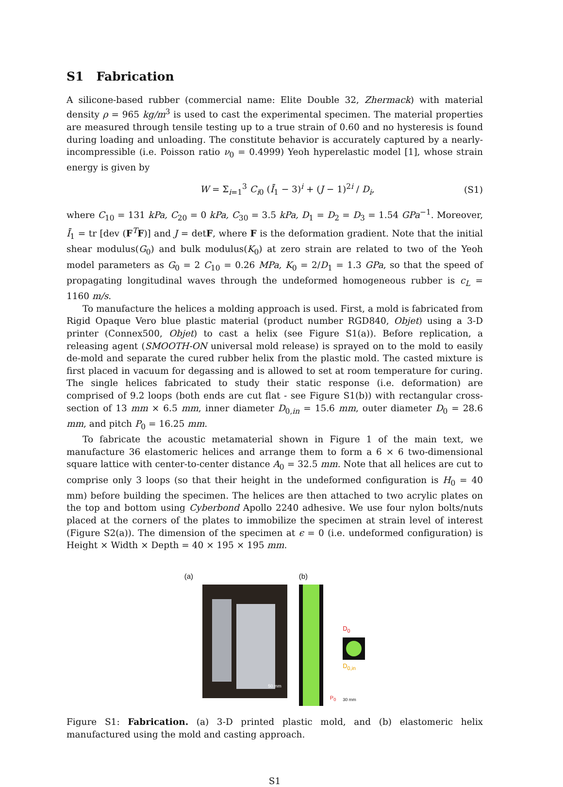S1 Fabrication
A silicone-based rubber (commercial name: Elite Double 32, Zhermack) with material density ρ = 965 kg/m<sup>3</sup> is used to cast the experimental specimen. The material properties are measured through tensile testing up to a true strain of 0.60 and no hysteresis is found during loading and unloading. The constitute behavior is accurately captured by a nearly-incompressible (i.e. Poisson ratio ν<sub>0</sub> = 0.4999) Yeoh hyperelastic model [1], whose strain energy is given by
W = Σ<sub>i=1</sub><sup>3</sup> C<sub>i0</sub> (Ī<sub>1</sub> − 3)<sup>i</sup> + (J − 1)<sup>2i</sup> / D<sub>i</sub>, (S1)
where C<sub>10</sub> = 131 kPa, C<sub>20</sub> = 0 kPa, C<sub>30</sub> = 3.5 kPa, D<sub>1</sub> = D<sub>2</sub> = D<sub>3</sub> = 1.54 GPa<sup>−1</sup>. Moreover, Ī<sub>1</sub> = tr [dev (F<sup>T</sup>F)] and J = detF, where F is the deformation gradient. Note that the initial shear modulus(G<sub>0</sub>) and bulk modulus(K<sub>0</sub>) at zero strain are related to two of the Yeoh model parameters as G<sub>0</sub> = 2 C<sub>10</sub> = 0.26 MPa, K<sub>0</sub> = 2/D<sub>1</sub> = 1.3 GPa, so that the speed of propagating longitudinal waves through the undeformed homogeneous rubber is c<sub>L</sub> = 1160 m/s.
To manufacture the helices a molding approach is used. First, a mold is fabricated from Rigid Opaque Vero blue plastic material (product number RGD840, Objet) using a 3-D printer (Connex500, Objet) to cast a helix (see Figure S1(a)). Before replication, a releasing agent (SMOOTH-ON universal mold release) is sprayed on to the mold to easily de-mold and separate the cured rubber helix from the plastic mold. The casted mixture is first placed in vacuum for degassing and is allowed to set at room temperature for curing. The single helices fabricated to study their static response (i.e. deformation) are comprised of 9.2 loops (both ends are cut flat - see Figure S1(b)) with rectangular cross-section of 13 mm × 6.5 mm, inner diameter D<sub>0,in</sub> = 15.6 mm, outer diameter D<sub>0</sub> = 28.6 mm, and pitch P<sub>0</sub> = 16.25 mm.
To fabricate the acoustic metamaterial shown in Figure 1 of the main text, we manufacture 36 elastomeric helices and arrange them to form a 6 × 6 two-dimensional square lattice with center-to-center distance A<sub>0</sub> = 32.5 mm. Note that all helices are cut to comprise only 3 loops (so that their height in the undeformed configuration is H<sub>0</sub> = 40 mm) before building the specimen. The helices are then attached to two acrylic plates on the top and bottom using Cyberbond Apollo 2240 adhesive. We use four nylon bolts/nuts placed at the corners of the plates to immobilize the specimen at strain level of interest (Figure S2(a)). The dimension of the specimen at ϵ = 0 (i.e. undeformed configuration) is Height × Width × Depth = 40 × 195 × 195 mm.
(a)
50 mm
(b)
P<sub>0</sub>
D<sub>0</sub>
D<sub>0,in</sub>
30 mm
Figure S1: Fabrication. (a) 3-D printed plastic mold, and (b) elastomeric helix manufactured using the mold and casting approach.
S1